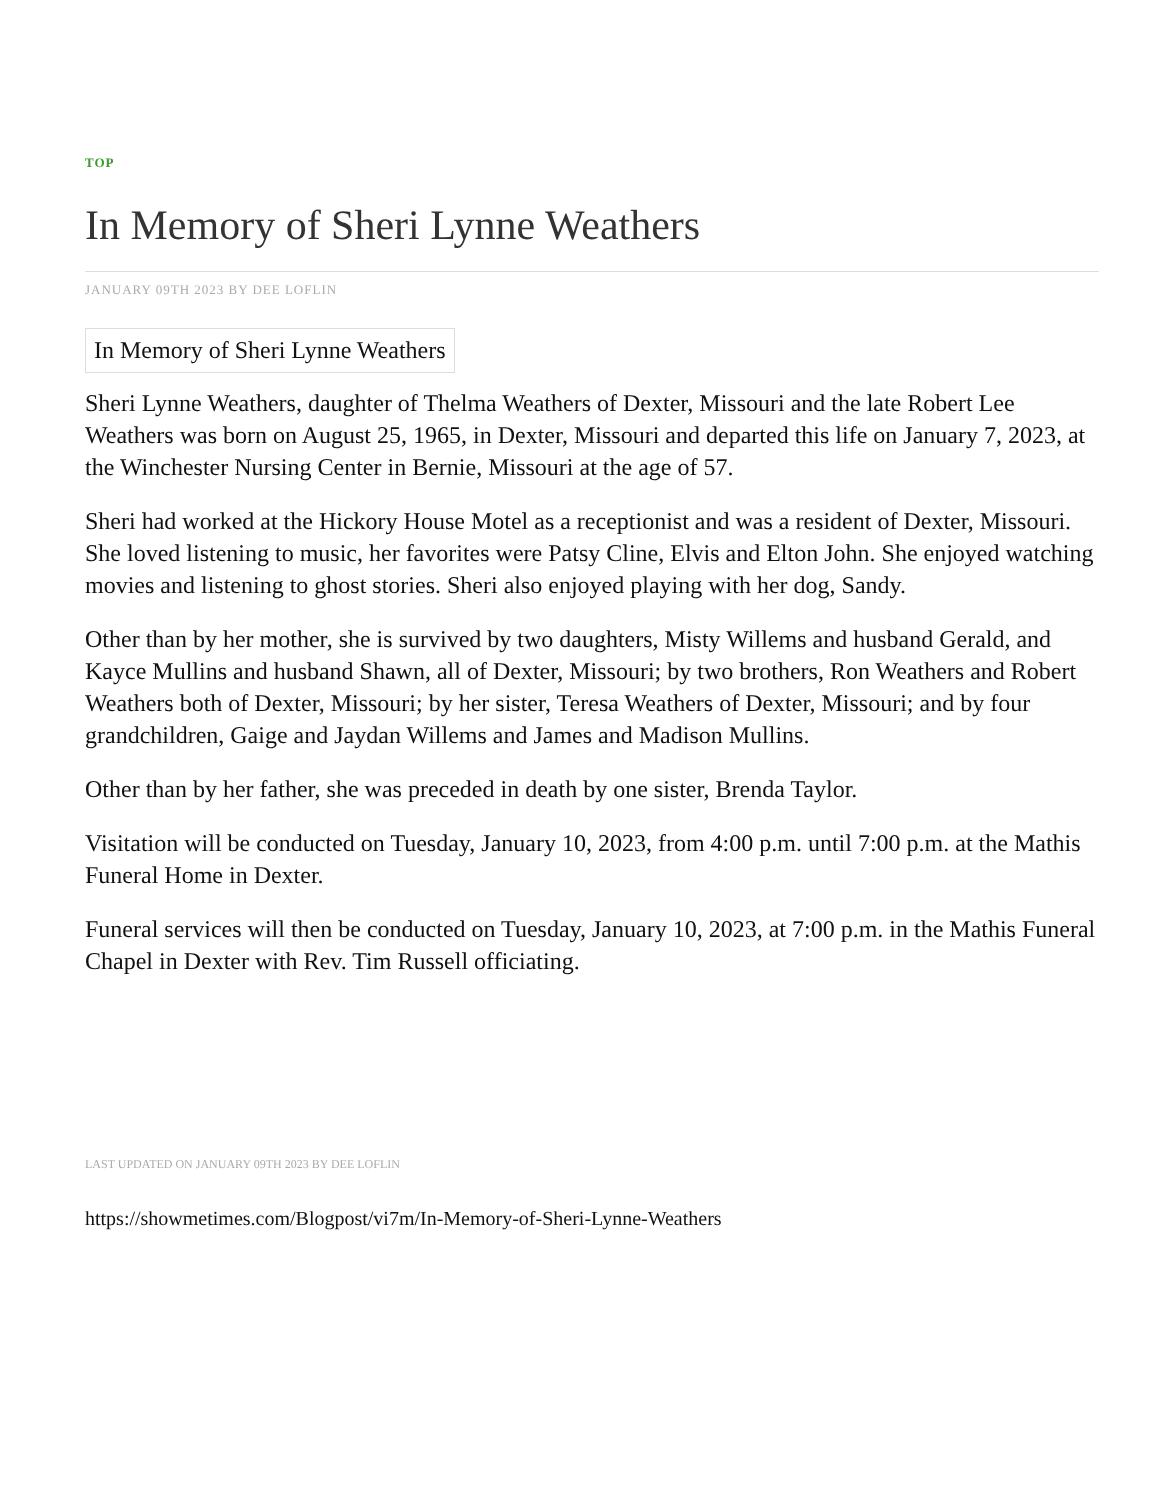TOP
In Memory of Sheri Lynne Weathers
JANUARY 09TH 2023 BY DEE LOFLIN
In Memory of Sheri Lynne Weathers
Sheri Lynne Weathers, daughter of Thelma Weathers of Dexter, Missouri and the late Robert Lee Weathers was born on August 25, 1965, in Dexter, Missouri and departed this life on January 7, 2023, at the Winchester Nursing Center in Bernie, Missouri at the age of 57.
Sheri had worked at the Hickory House Motel as a receptionist and was a resident of Dexter, Missouri. She loved listening to music, her favorites were Patsy Cline, Elvis and Elton John. She enjoyed watching movies and listening to ghost stories. Sheri also enjoyed playing with her dog, Sandy.
Other than by her mother, she is survived by two daughters, Misty Willems and husband Gerald, and Kayce Mullins and husband Shawn, all of Dexter, Missouri; by two brothers, Ron Weathers and Robert Weathers both of Dexter, Missouri; by her sister, Teresa Weathers of Dexter, Missouri; and by four grandchildren, Gaige and Jaydan Willems and James and Madison Mullins.
Other than by her father, she was preceded in death by one sister, Brenda Taylor.
Visitation will be conducted on Tuesday, January 10, 2023, from 4:00 p.m. until 7:00 p.m. at the Mathis Funeral Home in Dexter.
Funeral services will then be conducted on Tuesday, January 10, 2023, at 7:00 p.m. in the Mathis Funeral Chapel in Dexter with Rev. Tim Russell officiating.
LAST UPDATED ON JANUARY 09TH 2023 BY DEE LOFLIN
https://showmetimes.com/Blogpost/vi7m/In-Memory-of-Sheri-Lynne-Weathers